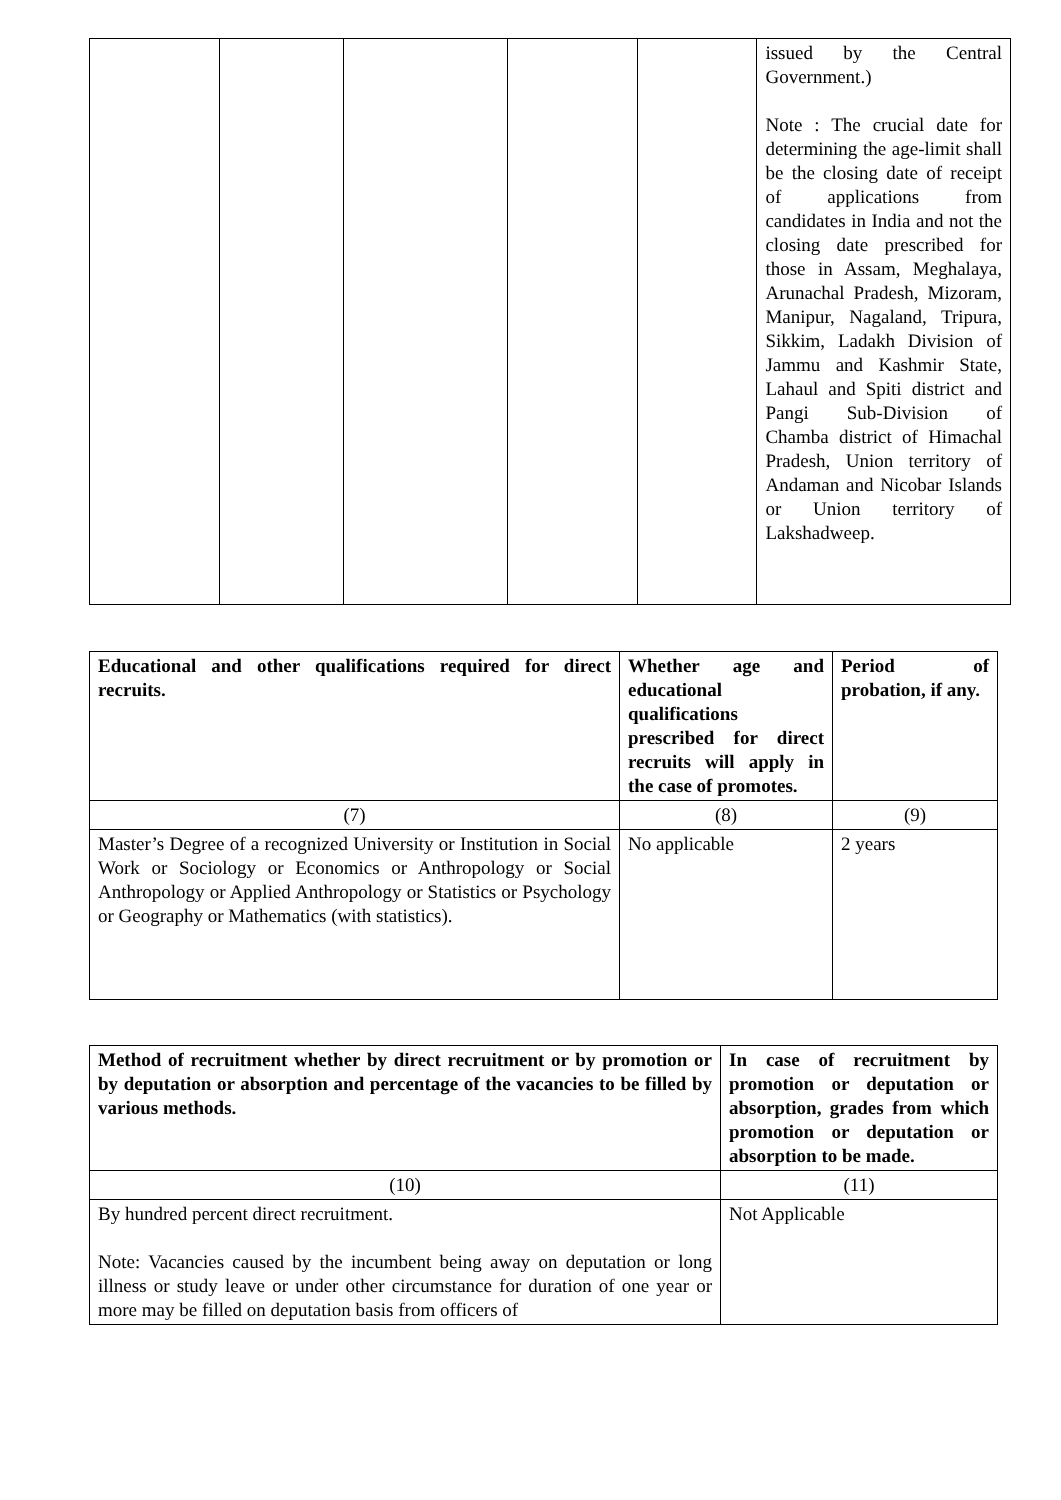| | | | | | issued by the Central Government.) Note : The crucial date for determining the age-limit shall be the closing date of receipt of applications from candidates in India and not the closing date prescribed for those in Assam, Meghalaya, Arunachal Pradesh, Mizoram, Manipur, Nagaland, Tripura, Sikkim, Ladakh Division of Jammu and Kashmir State, Lahaul and Spiti district and Pangi Sub-Division of Chamba district of Himachal Pradesh, Union territory of Andaman and Nicobar Islands or Union territory of Lakshadweep. |
| Educational and other qualifications required for direct recruits. | Whether age and educational qualifications prescribed for direct recruits will apply in the case of promotes. | Period of probation, if any. |
| --- | --- | --- |
| (7) | (8) | (9) |
| Master’s Degree of a recognized University or Institution in Social Work or Sociology or Economics or Anthropology or Social Anthropology or Applied Anthropology or Statistics or Psychology or Geography or Mathematics (with statistics). | No applicable | 2 years |
| Method of recruitment whether by direct recruitment or by promotion or by deputation or absorption and percentage of the vacancies to be filled by various methods. | In case of recruitment by promotion or deputation or absorption, grades from which promotion or deputation or absorption to be made. |
| --- | --- |
| (10) | (11) |
| By hundred percent direct recruitment. Note: Vacancies caused by the incumbent being away on deputation or long illness or study leave or under other circumstance for duration of one year or more may be filled on deputation basis from officers of | Not Applicable |